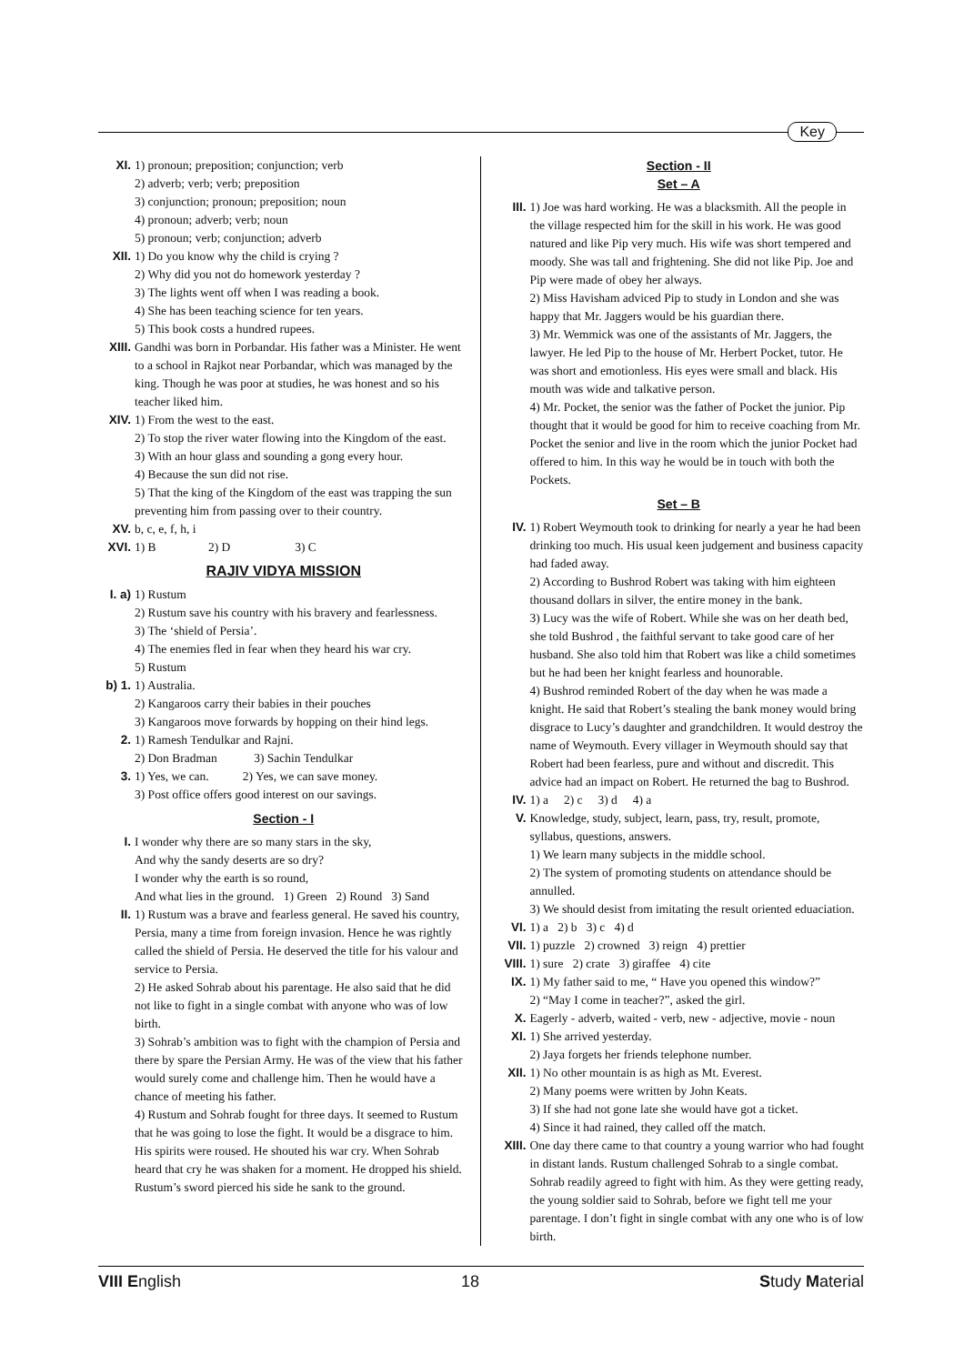Key
XI. 1) pronoun; preposition; conjunction; verb
2) adverb; verb; verb; preposition
3) conjunction; pronoun; preposition; noun
4) pronoun; adverb; verb; noun
5) pronoun; verb; conjunction; adverb
XII. 1) Do you know why the child is crying ?
2) Why did you not do homework yesterday ?
3) The lights went off when I was reading a book.
4) She has been teaching science for ten years.
5) This book costs a hundred rupees.
XIII.
Gandhi was born in Porbandar. His father was a Minister. He went to a school in Rajkot near Porbandar, which was managed by the king. Though he was poor at studies, he was honest and so his teacher liked him.
XIV. 1) From the west to the east.
2) To stop the river water flowing into the Kingdom of the east.
3) With an hour glass and sounding a gong every hour.
4) Because the sun did not rise.
5) That the king of the Kingdom of the east was trapping the sun preventing him from passing over to their country.
XV. b, c, e, f, h, i
XVI. 1) B 2) D 3) C
RAJIV VIDYA MISSION
I. a)
1) Rustum
2) Rustum save his country with his bravery and fearlessness.
3) The ‘shield of Persia’.
4) The enemies fled in fear when they heard his war cry.
5) Rustum
b) 1.
1) Australia.
2) Kangaroos carry their babies in their pouches
3) Kangaroos move forwards by hopping on their hind legs.
2. 1) Ramesh Tendulkar and Rajni.
2) Don Bradman 3) Sachin Tendulkar
3. 1) Yes, we can. 2) Yes, we can save money.
3) Post office offers good interest on our savings.
Section - I
I. I wonder why there are so many stars in the sky,
And why the sandy deserts are so dry?
I wonder why the earth is so round,
And what lies in the ground. 1) Green 2) Round 3) Sand
II. 1) Rustum was a brave and fearless general. He saved his country, Persia, many a time from foreign invasion. Hence he was rightly called the shield of Persia. He deserved the title for his valour and service to Persia.
2) He asked Sohrab about his parentage. He also said that he did not like to fight in a single combat with anyone who was of low birth.
3) Sohrab’s ambition was to fight with the champion of Persia and there by spare the Persian Army. He was of the view that his father would surely come and challenge him. Then he would have a chance of meeting his father.
4) Rustum and Sohrab fought for three days. It seemed to Rustum that he was going to lose the fight. It would be a disgrace to him. His spirits were roused. He shouted his war cry. When Sohrab heard that cry he was shaken for a moment. He dropped his shield. Rustum’s sword pierced his side he sank to the ground.
Section - II
Set – A
III. 1) Joe was hard working. He was a blacksmith. All the people in the village respected him for the skill in his work. He was good natured and like Pip very much. His wife was short tempered and moody. She was tall and frightening. She did not like Pip. Joe and Pip were made of obey her always.
2) Miss Havisham adviced Pip to study in London and she was happy that Mr. Jaggers would be his guardian there.
3) Mr. Wemmick was one of the assistants of Mr. Jaggers, the lawyer. He led Pip to the house of Mr. Herbert Pocket, tutor. He was short and emotionless. His eyes were small and black. His mouth was wide and talkative person.
4) Mr. Pocket, the senior was the father of Pocket the junior. Pip thought that it would be good for him to receive coaching from Mr. Pocket the senior and live in the room which the junior Pocket had offered to him. In this way he would be in touch with both the Pockets.
Set – B
IV. 1) Robert Weymouth took to drinking for nearly a year he had been drinking too much. His usual keen judgement and business capacity had faded away.
2) According to Bushrod Robert was taking with him eighteen thousand dollars in silver, the entire money in the bank.
3) Lucy was the wife of Robert. While she was on her death bed, she told Bushrod , the faithful servant to take good care of her husband. She also told him that Robert was like a child sometimes but he had been her knight fearless and hounorable.
4) Bushrod reminded Robert of the day when he was made a knight. He said that Robert’s stealing the bank money would bring disgrace to Lucy’s daughter and grandchildren. It would destroy the name of Weymouth. Every villager in Weymouth should say that Robert had been fearless, pure and without and discredit. This advice had an impact on Robert. He returned the bag to Bushrod.
IV. 1) a 2) c 3) d 4) a
V. Knowledge, study, subject, learn, pass, try, result, promote, syllabus, questions, answers.
1) We learn many subjects in the middle school.
2) The system of promoting students on attendance should be annulled.
3) We should desist from imitating the result oriented eduaciation.
VI. 1) a 2) b 3) c 4) d
VII. 1) puzzle 2) crowned 3) reign 4) prettier
VIII.
1) sure 2) crate 3) giraffee 4) cite
IX. 1) My father said to me, “ Have you opened this window?”
2) “May I come in teacher?”, asked the girl.
X. Eagerly - adverb, waited - verb, new - adjective, movie - noun
XI. 1) She arrived yesterday.
2) Jaya forgets her friends telephone number.
XII. 1) No other mountain is as high as Mt. Everest.
2) Many poems were written by John Keats.
3) If she had not gone late she would have got a ticket.
4) Since it had rained, they called off the match.
XIII.
One day there came to that country a young warrior who had fought in distant lands. Rustum challenged Sohrab to a single combat. Sohrab readily agreed to fight with him. As they were getting ready, the young soldier said to Sohrab, before we fight tell me your parentage. I don’t fight in single combat with any one who is of low birth.
VIII English 18 Study Material